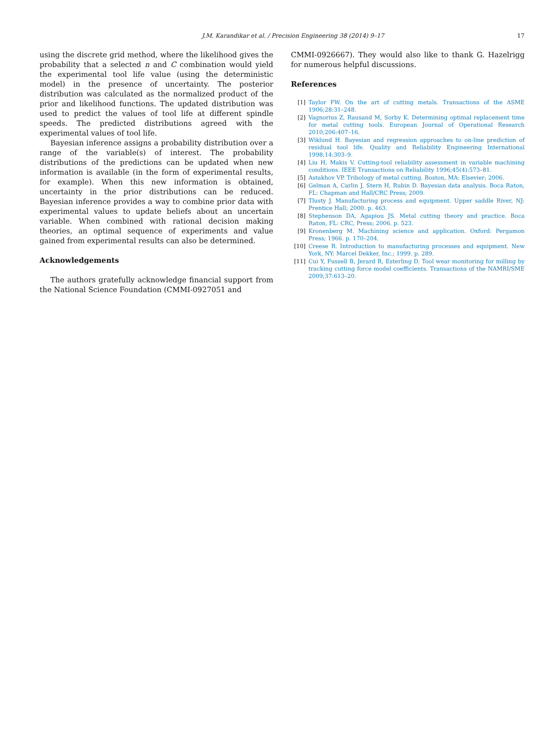J.M. Karandikar et al. / Precision Engineering 38 (2014) 9–17 17
using the discrete grid method, where the likelihood gives the probability that a selected n and C combination would yield the experimental tool life value (using the deterministic model) in the presence of uncertainty. The posterior distribution was calculated as the normalized product of the prior and likelihood functions. The updated distribution was used to predict the values of tool life at different spindle speeds. The predicted distributions agreed with the experimental values of tool life.
Bayesian inference assigns a probability distribution over a range of the variable(s) of interest. The probability distributions of the predictions can be updated when new information is available (in the form of experimental results, for example). When this new information is obtained, uncertainty in the prior distributions can be reduced. Bayesian inference provides a way to combine prior data with experimental values to update beliefs about an uncertain variable. When combined with rational decision making theories, an optimal sequence of experiments and value gained from experimental results can also be determined.
Acknowledgements
The authors gratefully acknowledge financial support from the National Science Foundation (CMMI-0927051 and
CMMI-0926667). They would also like to thank G. Hazelrigg for numerous helpful discussions.
References
[1] Taylor FW. On the art of cutting metals. Transactions of the ASME 1906;28:31–248.
[2] Vagnorius Z, Rausand M, Sorby K. Determining optimal replacement time for metal cutting tools. European Journal of Operational Research 2010;206:407–16.
[3] Wiklund H. Bayesian and regression approaches to on-line prediction of residual tool life. Quality and Reliability Engineering International 1998;14:303–9.
[4] Liu H, Makis V. Cutting-tool reliability assessment in variable machining conditions. IEEE Transactions on Reliability 1996;45(4):573–81.
[5] Astakhov VP. Tribology of metal cutting. Boston, MA: Elsevier; 2006.
[6] Gelman A, Carlin J, Stern H, Rubin D. Bayesian data analysis. Boca Raton, FL: Chapman and Hall/CRC Press; 2009.
[7] Tlusty J. Manufacturing process and equipment. Upper saddle River, NJ: Prentice Hall; 2000. p. 463.
[8] Stephenson DA, Agapiou JS. Metal cutting theory and practice. Boca Raton, FL: CRC, Press; 2006. p. 523.
[9] Kronenberg M. Machining science and application. Oxford: Pergamon Press; 1966. p. 170–204.
[10] Creese R. Introduction to manufacturing processes and equipment. New York, NY: Marcel Dekker, Inc.; 1999. p. 289.
[11] Cui Y, Fussell B, Jerard R, Esterling D. Tool wear monitoring for milling by tracking cutting force model coefficients. Transactions of the NAMRI/SME 2009;37:613–20.